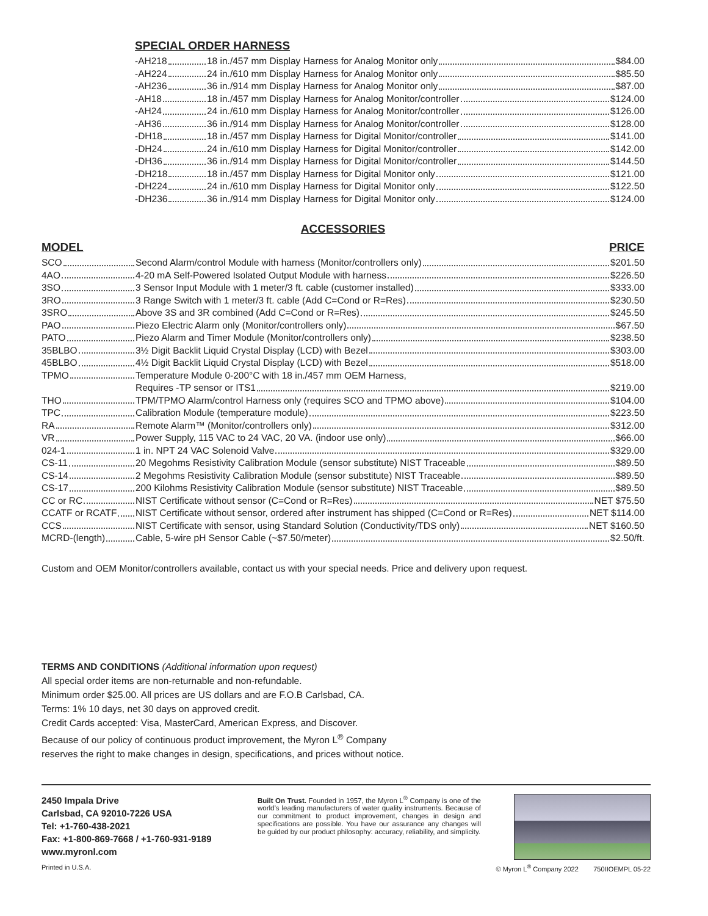SPECIAL ORDER HARNESS
| -AH218 | 18 in./457 mm Display Harness for Analog Monitor only $84.00 |
| -AH224 | 24 in./610 mm Display Harness for Analog Monitor only $85.50 |
| -AH236 | 36 in./914 mm Display Harness for Analog Monitor only $87.00 |
| -AH18 | 18 in./457 mm Display Harness for Analog Monitor/controller $124.00 |
| -AH24 | 24 in./610 mm Display Harness for Analog Monitor/controller $126.00 |
| -AH36 | 36 in./914 mm Display Harness for Analog Monitor/controller $128.00 |
| -DH18 | 18 in./457 mm Display Harness for Digital Monitor/controller $141.00 |
| -DH24 | 24 in./610 mm Display Harness for Digital Monitor/controller $142.00 |
| -DH36 | 36 in./914 mm Display Harness for Digital Monitor/controller $144.50 |
| -DH218 | 18 in./457 mm Display Harness for Digital Monitor only $121.00 |
| -DH224 | 24 in./610 mm Display Harness for Digital Monitor only $122.50 |
| -DH236 | 36 in./914 mm Display Harness for Digital Monitor only $124.00 |
ACCESSORIES
MODEL PRICE
| SCO | Second Alarm/control Module with harness (Monitor/controllers only) $201.50 |
| 4AO | 4-20 mA Self-Powered Isolated Output Module with harness $226.50 |
| 3SO | 3 Sensor Input Module with 1 meter/3 ft. cable (customer installed) $333.00 |
| 3RO | 3 Range Switch with 1 meter/3 ft. cable (Add C=Cond or R=Res) $230.50 |
| 3SRO | Above 3S and 3R combined (Add C=Cond or R=Res) $245.50 |
| PAO | Piezo Electric Alarm only (Monitor/controllers only) $67.50 |
| PATO | Piezo Alarm and Timer Module (Monitor/controllers only) $238.50 |
| 35BLBO | 3½ Digit Backlit Liquid Crystal Display (LCD) with Bezel $303.00 |
| 45BLBO | 4½ Digit Backlit Liquid Crystal Display (LCD) with Bezel $518.00 |
| TPMO | Temperature Module 0-200°C with 18 in./457 mm OEM Harness, Requires -TP sensor or ITS1 $219.00 |
| THO | TPM/TPMO Alarm/control Harness only (requires SCO and TPMO above) $104.00 |
| TPC | Calibration Module (temperature module) $223.50 |
| RA | Remote Alarm™ (Monitor/controllers only) $312.00 |
| VR | Power Supply, 115 VAC to 24 VAC, 20 VA. (indoor use only) $66.00 |
| 024-1 | 1 in. NPT 24 VAC Solenoid Valve $329.00 |
| CS-11 | 20 Megohms Resistivity Calibration Module (sensor substitute) NIST Traceable $89.50 |
| CS-14 | 2 Megohms Resistivity Calibration Module (sensor substitute) NIST Traceable $89.50 |
| CS-17 | 200 Kilohms Resistivity Calibration Module (sensor substitute) NIST Traceable $89.50 |
| CC or RC | NIST Certificate without sensor (C=Cond or R=Res) NET $75.50 |
| CCATF or RCATF | NIST Certificate without sensor, ordered after instrument has shipped (C=Cond or R=Res) NET $114.00 |
| CCS | NIST Certificate with sensor, using Standard Solution (Conductivity/TDS only) NET $160.50 |
| MCRD-(length) | Cable, 5-wire pH Sensor Cable (~$7.50/meter) $2.50/ft. |
Custom and OEM Monitor/controllers available, contact us with your special needs. Price and delivery upon request.
TERMS AND CONDITIONS (Additional information upon request)
All special order items are non-returnable and non-refundable.
Minimum order $25.00. All prices are US dollars and are F.O.B Carlsbad, CA.
Terms: 1% 10 days, net 30 days on approved credit.
Credit Cards accepted: Visa, MasterCard, American Express, and Discover.
Because of our policy of continuous product improvement, the Myron L<sup>®</sup> Company
reserves the right to make changes in design, specifications, and prices without notice.
2450 Impala Drive
Carlsbad, CA 92010-7226 USA
Tel: +1-760-438-2021
Fax: +1-800-869-7668 / +1-760-931-9189
www.myronl.com
Built On Trust. Founded in 1957, the Myron L<sup>®</sup> Company is one of the world’s leading manufacturers of water quality instruments. Because of our commitment to product improvement, changes in design and specifications are possible. You have our assurance any changes will be guided by our product philosophy: accuracy, reliability, and simplicity.
Printed in U.S.A. © Myron L<sup>®</sup> Company 2022 750IIOEMPL 05-22